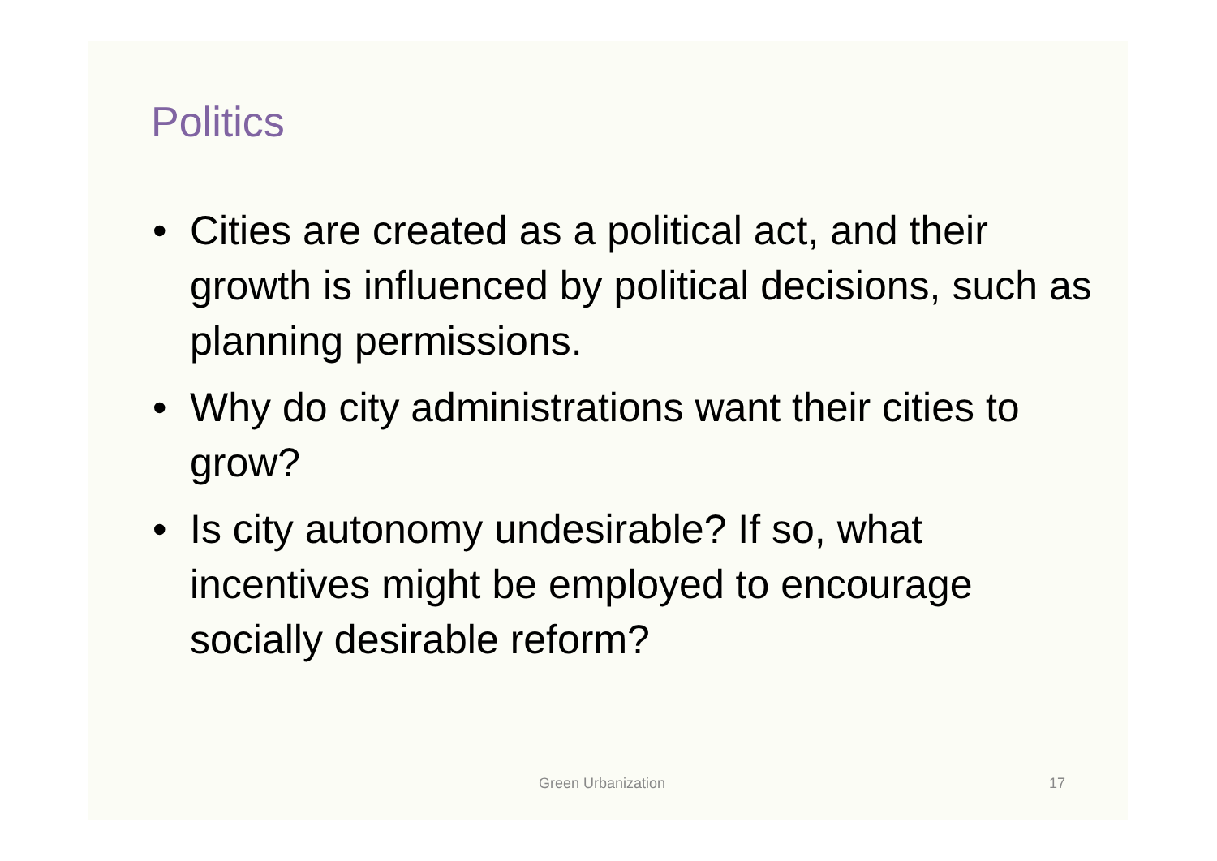Politics
• Cities are created as a political act, and their growth is influenced by political decisions, such as planning permissions.
• Why do city administrations want their cities to grow?
• Is city autonomy undesirable? If so, what incentives might be employed to encourage socially desirable reform?
Green Urbanization 17